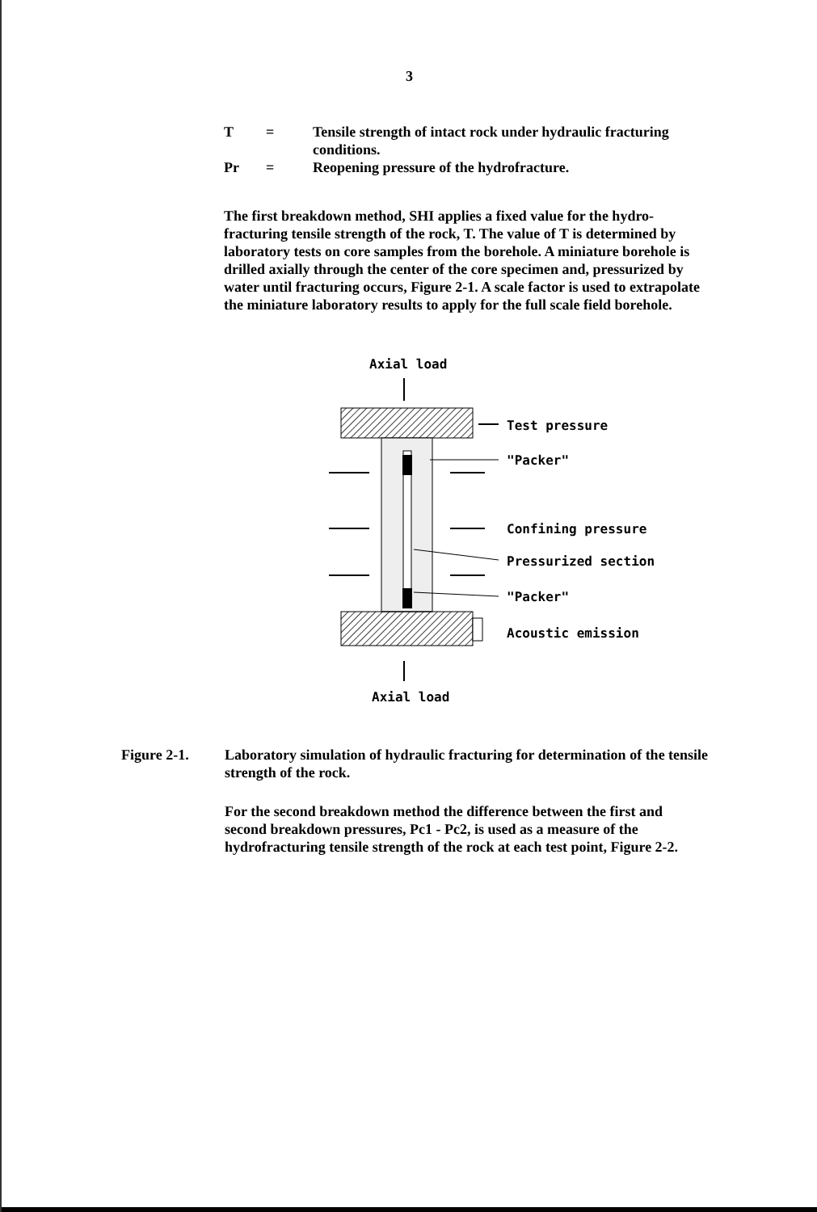3
T = Tensile strength of intact rock under hydraulic fracturing conditions.
Pr = Reopening pressure of the hydrofracture.
The first breakdown method, SHI applies a fixed value for the hydro-fracturing tensile strength of the rock, T. The value of T is determined by laboratory tests on core samples from the borehole. A miniature borehole is drilled axially through the center of the core specimen and, pressurized by water until fracturing occurs, Figure 2-1. A scale factor is used to extrapolate the miniature laboratory results to apply for the full scale field borehole.
Axial load
Test pressure
"Packer"
Confining pressure
Pressurized section
"Packer"
Acoustic emission
Axial load
Figure 2-1. Laboratory simulation of hydraulic fracturing for determination of the tensile strength of the rock.
For the second breakdown method the difference between the first and second breakdown pressures, Pc1 - Pc2, is used as a measure of the hydrofracturing tensile strength of the rock at each test point, Figure 2-2.